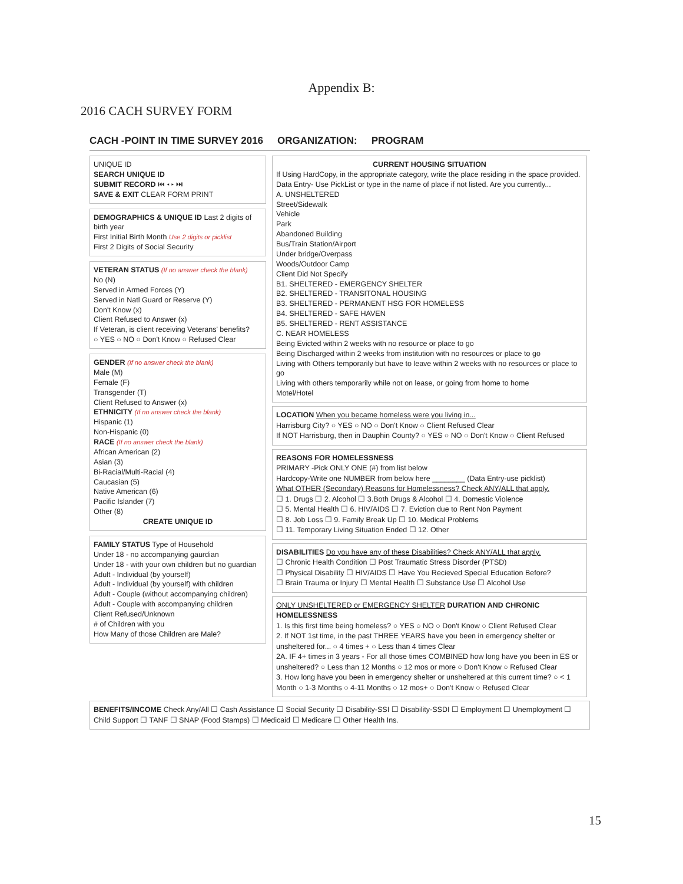Appendix B:
2016 CACH SURVEY FORM
CACH -POINT IN TIME SURVEY 2016 ORGANIZATION: PROGRAM
UNIQUE ID
SEARCH UNIQUE ID
SUBMIT RECORD ⏮ ◂ ▸ ⏭
SAVE & EXIT CLEAR FORM PRINT
DEMOGRAPHICS & UNIQUE ID Last 2 digits of birth year
First Initial Birth Month Use 2 digits or picklist
First 2 Digits of Social Security
VETERAN STATUS (If no answer check the blank)
No (N)
Served in Armed Forces (Y)
Served in Natl Guard or Reserve (Y)
Don't Know (x)
Client Refused to Answer (x)
If Veteran, is client receiving Veterans' benefits?
○ YES ○ NO ○ Don't Know ○ Refused Clear
GENDER (If no answer check the blank)
Male (M)
Female (F)
Transgender (T)
Client Refused to Answer (x)
ETHNICITY (If no answer check the blank)
Hispanic (1)
Non-Hispanic (0)
RACE (If no answer check the blank)
African American (2)
Asian (3)
Bi-Racial/Multi-Racial (4)
Caucasian (5)
Native American (6)
Pacific Islander (7)
Other (8)
CREATE UNIQUE ID
FAMILY STATUS Type of Household
Under 18 - no accompanying gaurdian
Under 18 - with your own children but no guardian
Adult - Individual (by yourself)
Adult - Individual (by yourself) with children
Adult - Couple (without accompanying children)
Adult - Couple with accompanying children
Client Refused/Unknown
# of Children with you
How Many of those Children are Male?
CURRENT HOUSING SITUATION
If Using HardCopy, in the appropriate category, write the place residing in the space provided. Data Entry- Use PickList or type in the name of place if not listed. Are you currently...
A. UNSHELTERED
Street/Sidewalk
Vehicle
Park
Abandoned Building
Bus/Train Station/Airport
Under bridge/Overpass
Woods/Outdoor Camp
Client Did Not Specify
B1. SHELTERED - EMERGENCY SHELTER
B2. SHELTERED - TRANSITONAL HOUSING
B3. SHELTERED - PERMANENT HSG FOR HOMELESS
B4. SHELTERED - SAFE HAVEN
B5. SHELTERED - RENT ASSISTANCE
C. NEAR HOMELESS
Being Evicted within 2 weeks with no resource or place to go
Being Discharged within 2 weeks from institution with no resources or place to go
Living with Others temporarily but have to leave within 2 weeks with no resources or place to go
Living with others temporarily while not on lease, or going from home to home
Motel/Hotel
LOCATION When you became homeless were you living in...
Harrisburg City? ○ YES ○ NO ○ Don't Know ○ Client Refused Clear
If NOT Harrisburg, then in Dauphin County? ○ YES ○ NO ○ Don't Know ○ Client Refused
REASONS FOR HOMELESSNESS
PRIMARY -Pick ONLY ONE (#) from list below
Hardcopy-Write one NUMBER from below here ________ (Data Entry-use picklist)
What OTHER (Secondary) Reasons for Homelessness? Check ANY/ALL that apply.
☐ 1. Drugs ☐ 2. Alcohol ☐ 3.Both Drugs & Alcohol ☐ 4. Domestic Violence
☐ 5. Mental Health ☐ 6. HIV/AIDS ☐ 7. Eviction due to Rent Non Payment
☐ 8. Job Loss ☐ 9. Family Break Up ☐ 10. Medical Problems
☐ 11. Temporary Living Situation Ended ☐ 12. Other
DISABILITIES Do you have any of these Disabilities? Check ANY/ALL that apply.
☐ Chronic Health Condition ☐ Post Traumatic Stress Disorder (PTSD)
☐ Physical Disability ☐ HIV/AIDS ☐ Have You Recieved Special Education Before?
☐ Brain Trauma or Injury ☐ Mental Health ☐ Substance Use ☐ Alcohol Use
ONLY UNSHELTERED or EMERGENCY SHELTER DURATION AND CHRONIC HOMELESSNESS
1. Is this first time being homeless? ○ YES ○ NO ○ Don't Know ○ Client Refused Clear
2. If NOT 1st time, in the past THREE YEARS have you been in emergency shelter or unsheltered for... ○ 4 times + ○ Less than 4 times Clear
2A. IF 4+ times in 3 years - For all those times COMBINED how long have you been in ES or unsheltered? ○ Less than 12 Months ○ 12 mos or more ○ Don't Know ○ Refused Clear
3. How long have you been in emergency shelter or unsheltered at this current time? ○ < 1 Month ○ 1-3 Months ○ 4-11 Months ○ 12 mos+ ○ Don't Know ○ Refused Clear
BENEFITS/INCOME Check Any/All ☐ Cash Assistance ☐ Social Security ☐ Disability-SSI ☐ Disability-SSDI ☐ Employment ☐ Unemployment ☐ Child Support ☐ TANF ☐ SNAP (Food Stamps) ☐ Medicaid ☐ Medicare ☐ Other Health Ins.
15